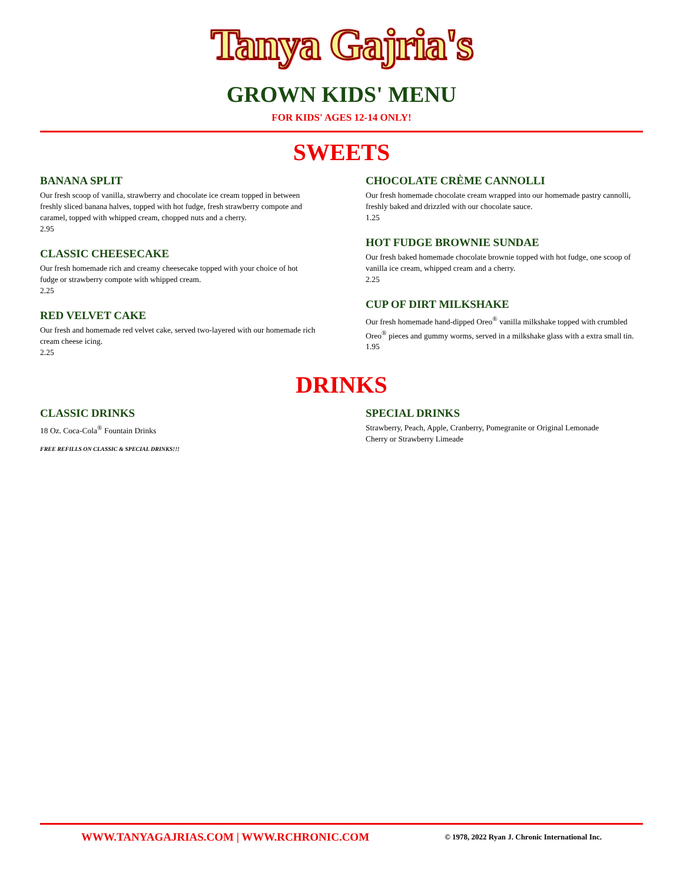Tanya Gajria's
GROWN KIDS' MENU
FOR KIDS' AGES 12-14 ONLY!
SWEETS
BANANA SPLIT
Our fresh scoop of vanilla, strawberry and chocolate ice cream topped in between freshly sliced banana halves, topped with hot fudge, fresh strawberry compote and caramel, topped with whipped cream, chopped nuts and a cherry.
2.95
CLASSIC CHEESECAKE
Our fresh homemade rich and creamy cheesecake topped with your choice of hot fudge or strawberry compote with whipped cream.
2.25
RED VELVET CAKE
Our fresh and homemade red velvet cake, served two-layered with our homemade rich cream cheese icing.
2.25
CHOCOLATE CRÈME CANNOLLI
Our fresh homemade chocolate cream wrapped into our homemade pastry cannolli, freshly baked and drizzled with our chocolate sauce.
1.25
HOT FUDGE BROWNIE SUNDAE
Our fresh baked homemade chocolate brownie topped with hot fudge, one scoop of vanilla ice cream, whipped cream and a cherry.
2.25
CUP OF DIRT MILKSHAKE
Our fresh homemade hand-dipped Oreo<sup>®</sup> vanilla milkshake topped with crumbled Oreo<sup>®</sup> pieces and gummy worms, served in a milkshake glass with a extra small tin.
1.95
DRINKS
CLASSIC DRINKS
18 Oz. Coca-Cola<sup>®</sup> Fountain Drinks
FREE REFILLS ON CLASSIC & SPECIAL DRINKS!!!
SPECIAL DRINKS
Strawberry, Peach, Apple, Cranberry, Pomegranite or Original Lemonade
Cherry or Strawberry Limeade
WWW.TANYAGAJRIAS.COM | WWW.RCHRONIC.COM © 1978, 2022 Ryan J. Chronic International Inc.